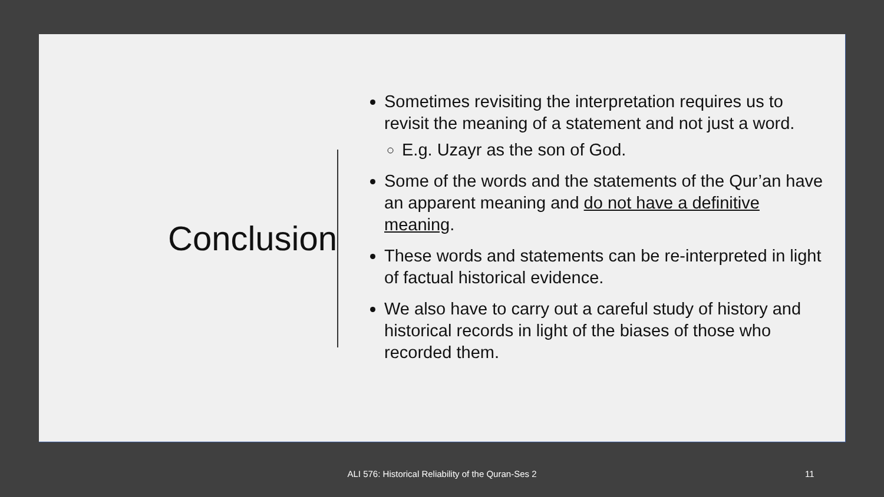Conclusion
Sometimes revisiting the interpretation requires us to revisit the meaning of a statement and not just a word.
E.g. Uzayr as the son of God.
Some of the words and the statements of the Qur’an have an apparent meaning and do not have a definitive meaning.
These words and statements can be re-interpreted in light of factual historical evidence.
We also have to carry out a careful study of history and historical records in light of the biases of those who recorded them.
ALI 576: Historical Reliability of the Quran-Ses 2 11